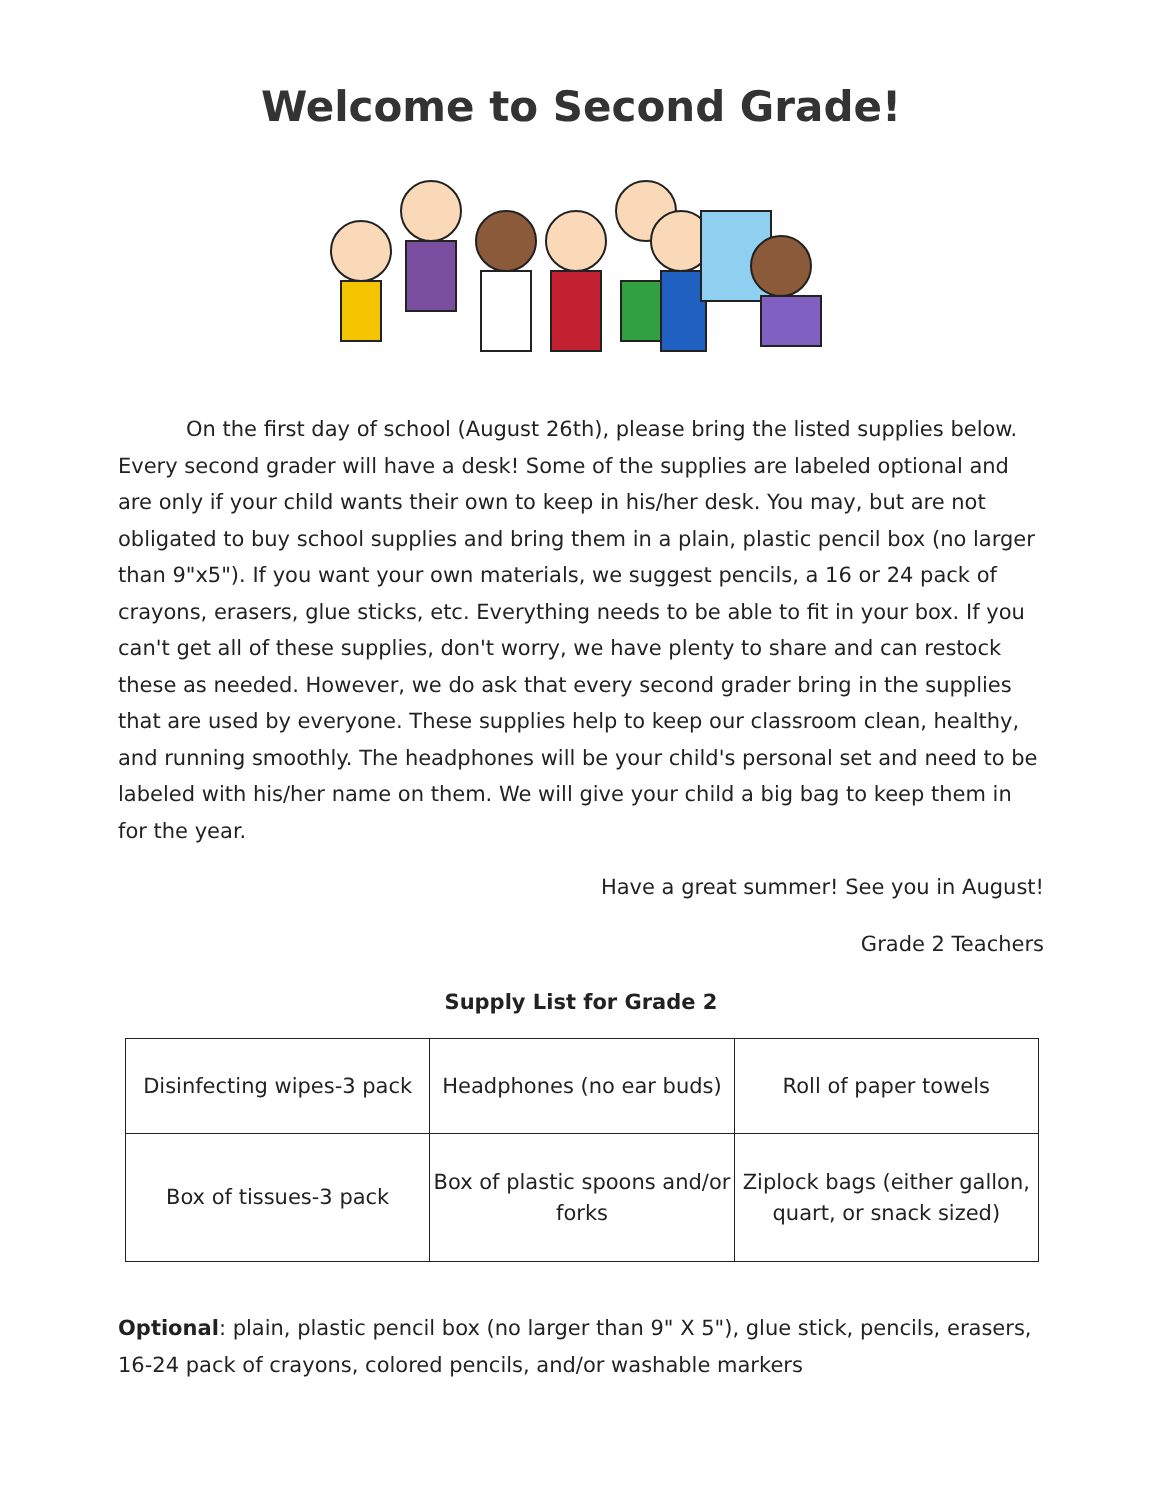Welcome to Second Grade!
On the first day of school (August 26th), please bring the listed supplies below. Every second grader will have a desk! Some of the supplies are labeled optional and are only if your child wants their own to keep in his/her desk. You may, but are not obligated to buy school supplies and bring them in a plain, plastic pencil box (no larger than 9"x5"). If you want your own materials, we suggest pencils, a 16 or 24 pack of crayons, erasers, glue sticks, etc. Everything needs to be able to fit in your box. If you can't get all of these supplies, don't worry, we have plenty to share and can restock these as needed. However, we do ask that every second grader bring in the supplies that are used by everyone. These supplies help to keep our classroom clean, healthy, and running smoothly. The headphones will be your child's personal set and need to be labeled with his/her name on them. We will give your child a big bag to keep them in for the year.
Have a great summer! See you in August!
Grade 2 Teachers
Supply List for Grade 2
| Disinfecting wipes-3 pack | Headphones (no ear buds) | Roll of paper towels |
| Box of tissues-3 pack | Box of plastic spoons and/or forks | Ziplock bags (either gallon, quart, or snack sized) |
Optional: plain, plastic pencil box (no larger than 9" X 5"), glue stick, pencils, erasers, 16-24 pack of crayons, colored pencils, and/or washable markers